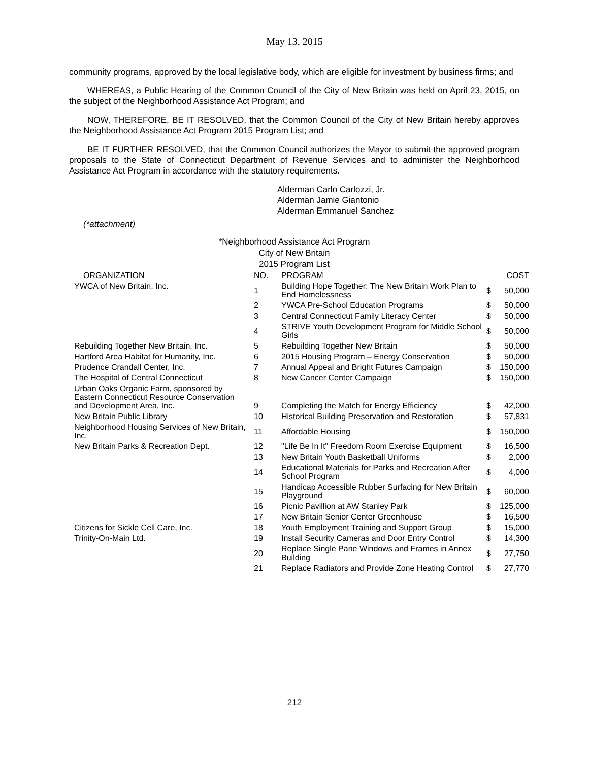May 13, 2015
community programs, approved by the local legislative body, which are eligible for investment by business firms; and
WHEREAS, a Public Hearing of the Common Council of the City of New Britain was held on April 23, 2015, on the subject of the Neighborhood Assistance Act Program; and
NOW, THEREFORE, BE IT RESOLVED, that the Common Council of the City of New Britain hereby approves the Neighborhood Assistance Act Program 2015 Program List; and
BE IT FURTHER RESOLVED, that the Common Council authorizes the Mayor to submit the approved program proposals to the State of Connecticut Department of Revenue Services and to administer the Neighborhood Assistance Act Program in accordance with the statutory requirements.
Alderman Carlo Carlozzi, Jr.
Alderman Jamie Giantonio
Alderman Emmanuel Sanchez
(*attachment)
*Neighborhood Assistance Act Program
City of New Britain
2015 Program List
| ORGANIZATION | NO. | PROGRAM | COST | |
| --- | --- | --- | --- | --- |
| YWCA of New Britain, Inc. | 1 | Building Hope Together: The New Britain Work Plan to End Homelessness | $ | 50,000 |
| | 2 | YWCA Pre-School Education Programs | $ | 50,000 |
| | 3 | Central Connecticut Family Literacy Center | $ | 50,000 |
| | 4 | STRIVE Youth Development Program for Middle School Girls | $ | 50,000 |
| Rebuilding Together New Britain, Inc. | 5 | Rebuilding Together New Britain | $ | 50,000 |
| Hartford Area Habitat for Humanity, Inc. | 6 | 2015 Housing Program – Energy Conservation | $ | 50,000 |
| Prudence Crandall Center, Inc. | 7 | Annual Appeal and Bright Futures Campaign | $ | 150,000 |
| The Hospital of Central Connecticut | 8 | New Cancer Center Campaign | $ | 150,000 |
| Urban Oaks Organic Farm, sponsored by Eastern Connecticut Resource Conservation and Development Area, Inc. | 9 | Completing the Match for Energy Efficiency | $ | 42,000 |
| New Britain Public Library | 10 | Historical Building Preservation and Restoration | $ | 57,831 |
| Neighborhood Housing Services of New Britain, Inc. | 11 | Affordable Housing | $ | 150,000 |
| New Britain Parks & Recreation Dept. | 12 | "Life Be In It" Freedom Room Exercise Equipment | $ | 16,500 |
| | 13 | New Britain Youth Basketball Uniforms | $ | 2,000 |
| | 14 | Educational Materials for Parks and Recreation After School Program | $ | 4,000 |
| | 15 | Handicap Accessible Rubber Surfacing for New Britain Playground | $ | 60,000 |
| | 16 | Picnic Pavillion at AW Stanley Park | $ | 125,000 |
| | 17 | New Britain Senior Center Greenhouse | $ | 16,500 |
| Citizens for Sickle Cell Care, Inc. | 18 | Youth Employment Training and Support Group | $ | 15,000 |
| Trinity-On-Main Ltd. | 19 | Install Security Cameras and Door Entry Control | $ | 14,300 |
| | 20 | Replace Single Pane Windows and Frames in Annex Building | $ | 27,750 |
| | 21 | Replace Radiators and Provide Zone Heating Control | $ | 27,770 |
212